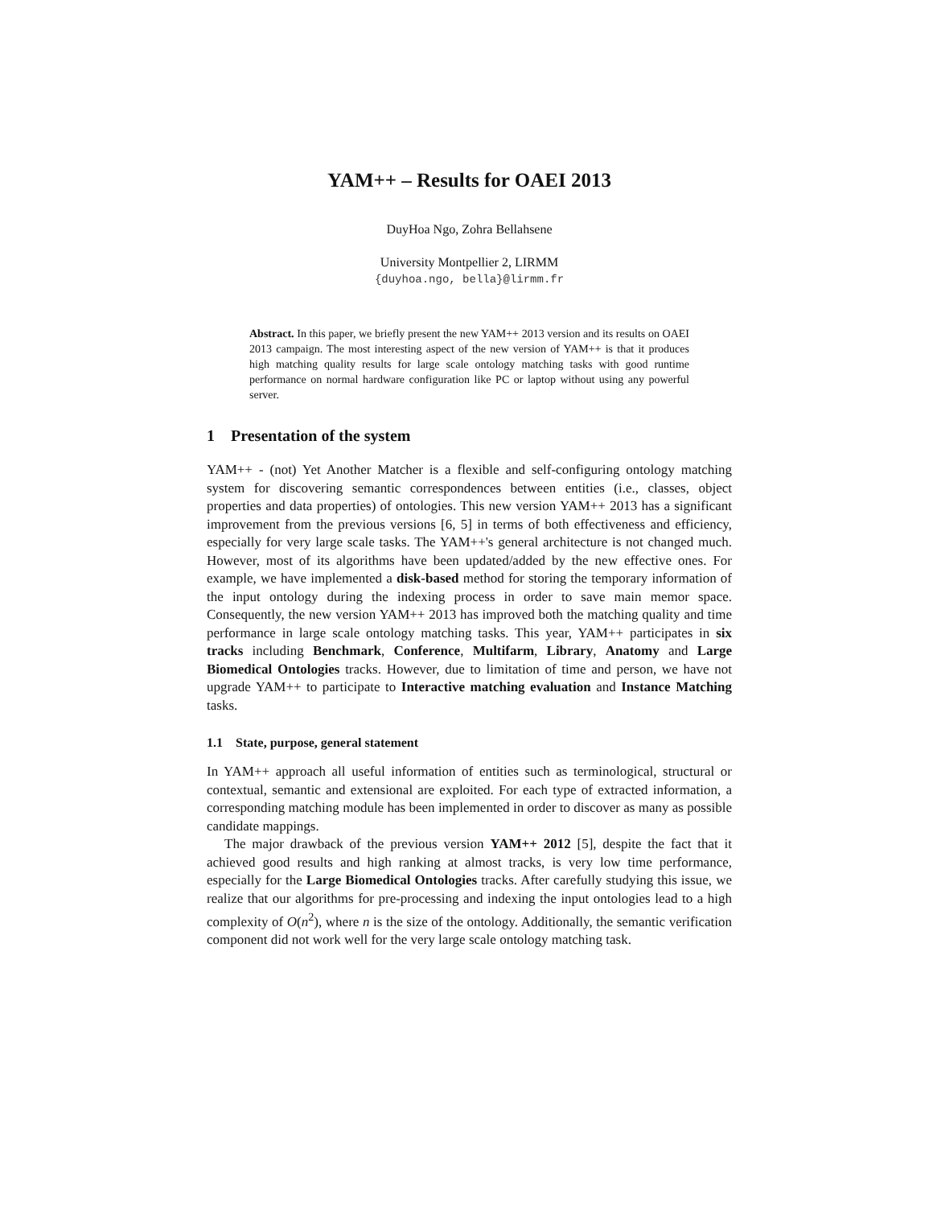YAM++ – Results for OAEI 2013
DuyHoa Ngo, Zohra Bellahsene
University Montpellier 2, LIRMM
{duyhoa.ngo, bella}@lirmm.fr
Abstract. In this paper, we briefly present the new YAM++ 2013 version and its results on OAEI 2013 campaign. The most interesting aspect of the new version of YAM++ is that it produces high matching quality results for large scale ontology matching tasks with good runtime performance on normal hardware configuration like PC or laptop without using any powerful server.
1 Presentation of the system
YAM++ - (not) Yet Another Matcher is a flexible and self-configuring ontology matching system for discovering semantic correspondences between entities (i.e., classes, object properties and data properties) of ontologies. This new version YAM++ 2013 has a significant improvement from the previous versions [6, 5] in terms of both effectiveness and efficiency, especially for very large scale tasks. The YAM++'s general architecture is not changed much. However, most of its algorithms have been updated/added by the new effective ones. For example, we have implemented a disk-based method for storing the temporary information of the input ontology during the indexing process in order to save main memor space. Consequently, the new version YAM++ 2013 has improved both the matching quality and time performance in large scale ontology matching tasks. This year, YAM++ participates in six tracks including Benchmark, Conference, Multifarm, Library, Anatomy and Large Biomedical Ontologies tracks. However, due to limitation of time and person, we have not upgrade YAM++ to participate to Interactive matching evaluation and Instance Matching tasks.
1.1 State, purpose, general statement
In YAM++ approach all useful information of entities such as terminological, structural or contextual, semantic and extensional are exploited. For each type of extracted information, a corresponding matching module has been implemented in order to discover as many as possible candidate mappings.
The major drawback of the previous version YAM++ 2012 [5], despite the fact that it achieved good results and high ranking at almost tracks, is very low time performance, especially for the Large Biomedical Ontologies tracks. After carefully studying this issue, we realize that our algorithms for pre-processing and indexing the input ontologies lead to a high complexity of O(n<sup>2</sup>), where n is the size of the ontology. Additionally, the semantic verification component did not work well for the very large scale ontology matching task.